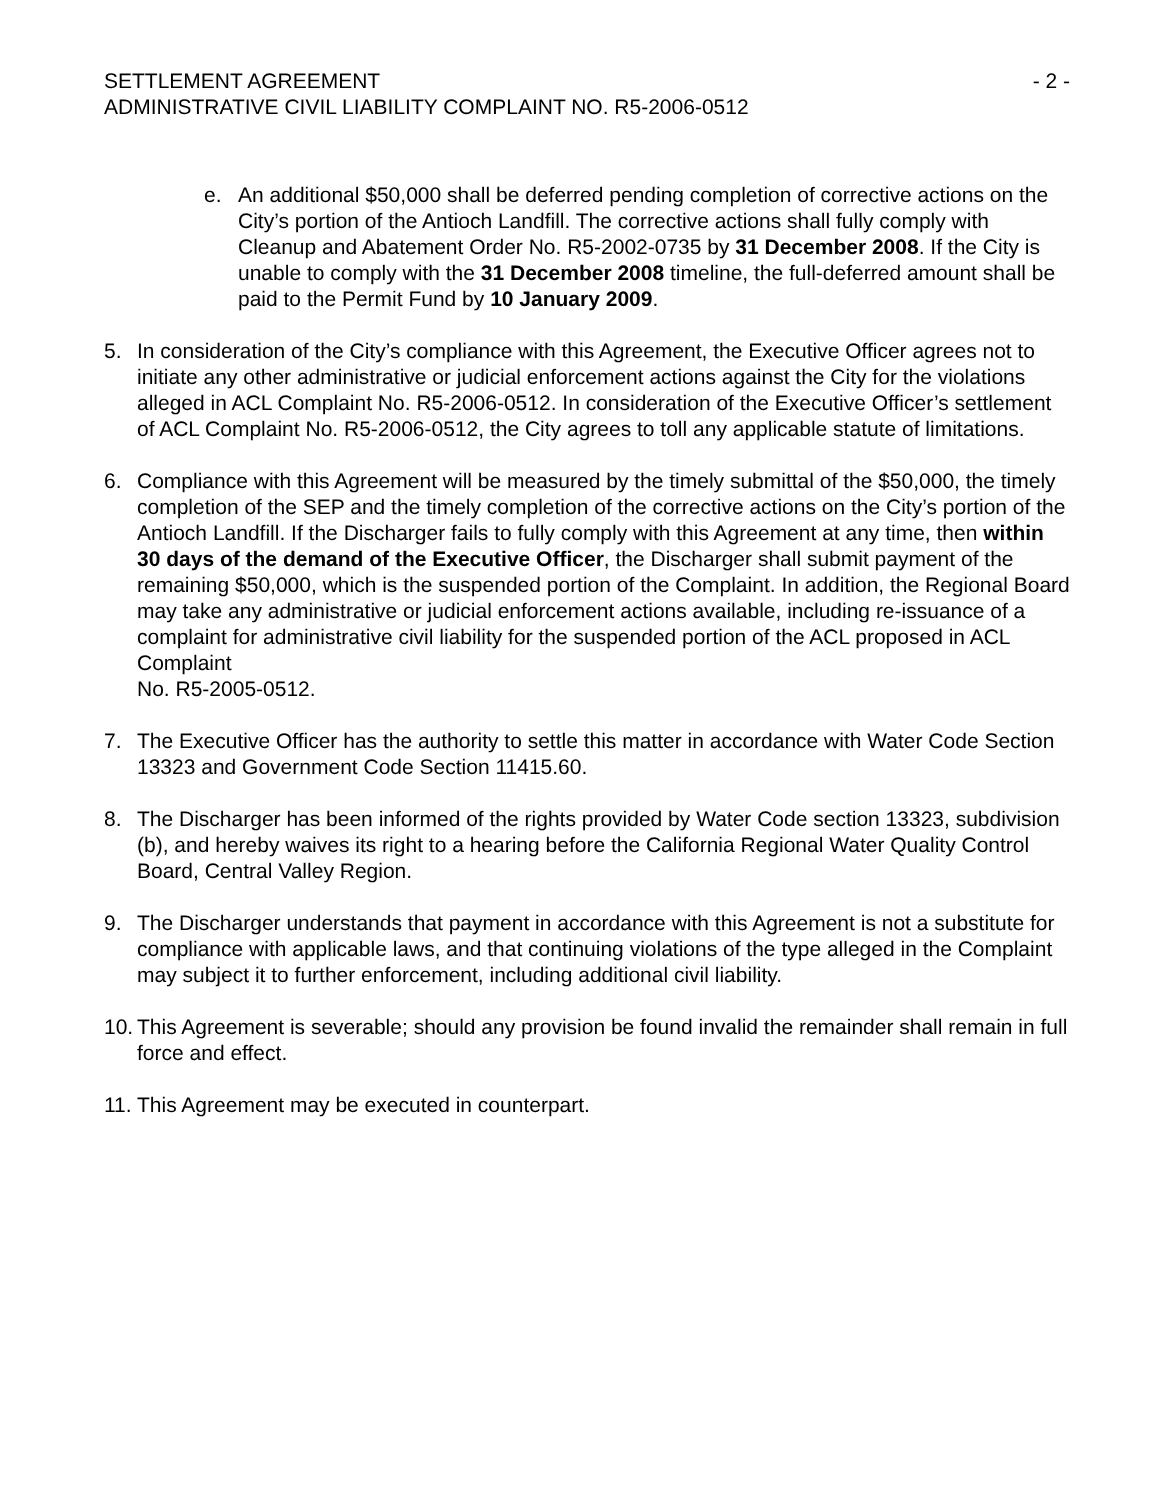SETTLEMENT AGREEMENT - 2 -
ADMINISTRATIVE CIVIL LIABILITY COMPLAINT NO. R5-2006-0512
e. An additional $50,000 shall be deferred pending completion of corrective actions on the City’s portion of the Antioch Landfill. The corrective actions shall fully comply with Cleanup and Abatement Order No. R5-2002-0735 by 31 December 2008. If the City is unable to comply with the 31 December 2008 timeline, the full-deferred amount shall be paid to the Permit Fund by 10 January 2009.
5. In consideration of the City’s compliance with this Agreement, the Executive Officer agrees not to initiate any other administrative or judicial enforcement actions against the City for the violations alleged in ACL Complaint No. R5-2006-0512. In consideration of the Executive Officer’s settlement of ACL Complaint No. R5-2006-0512, the City agrees to toll any applicable statute of limitations.
6. Compliance with this Agreement will be measured by the timely submittal of the $50,000, the timely completion of the SEP and the timely completion of the corrective actions on the City’s portion of the Antioch Landfill. If the Discharger fails to fully comply with this Agreement at any time, then within 30 days of the demand of the Executive Officer, the Discharger shall submit payment of the remaining $50,000, which is the suspended portion of the Complaint. In addition, the Regional Board may take any administrative or judicial enforcement actions available, including re-issuance of a complaint for administrative civil liability for the suspended portion of the ACL proposed in ACL Complaint
No. R5-2005-0512.
7. The Executive Officer has the authority to settle this matter in accordance with Water Code Section 13323 and Government Code Section 11415.60.
8. The Discharger has been informed of the rights provided by Water Code section 13323, subdivision (b), and hereby waives its right to a hearing before the California Regional Water Quality Control Board, Central Valley Region.
9. The Discharger understands that payment in accordance with this Agreement is not a substitute for compliance with applicable laws, and that continuing violations of the type alleged in the Complaint may subject it to further enforcement, including additional civil liability.
10.
This Agreement is severable; should any provision be found invalid the remainder shall remain in full force and effect.
11.
This Agreement may be executed in counterpart.